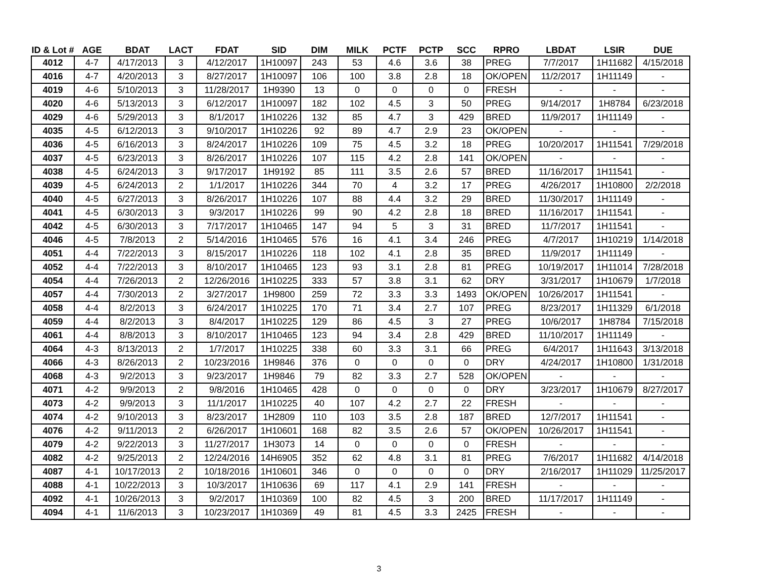| ID & Lot # | AGE | BDAT | LACT | FDAT | SID | DIM | MILK | PCTF | PCTP | SCC | RPRO | LBDAT | LSIR | DUE |
| --- | --- | --- | --- | --- | --- | --- | --- | --- | --- | --- | --- | --- | --- | --- |
| 4012 | 4-7 | 4/17/2013 | 3 | 4/12/2017 | 1H10097 | 243 | 53 | 4.6 | 3.6 | 38 | PREG | 7/7/2017 | 1H11682 | 4/15/2018 |
| 4016 | 4-7 | 4/20/2013 | 3 | 8/27/2017 | 1H10097 | 106 | 100 | 3.8 | 2.8 | 18 | OK/OPEN | 11/2/2017 | 1H11149 | - |
| 4019 | 4-6 | 5/10/2013 | 3 | 11/28/2017 | 1H9390 | 13 | 0 | 0 | 0 | 0 | FRESH | - | - | - |
| 4020 | 4-6 | 5/13/2013 | 3 | 6/12/2017 | 1H10097 | 182 | 102 | 4.5 | 3 | 50 | PREG | 9/14/2017 | 1H8784 | 6/23/2018 |
| 4029 | 4-6 | 5/29/2013 | 3 | 8/1/2017 | 1H10226 | 132 | 85 | 4.7 | 3 | 429 | BRED | 11/9/2017 | 1H11149 | - |
| 4035 | 4-5 | 6/12/2013 | 3 | 9/10/2017 | 1H10226 | 92 | 89 | 4.7 | 2.9 | 23 | OK/OPEN | - | - | - |
| 4036 | 4-5 | 6/16/2013 | 3 | 8/24/2017 | 1H10226 | 109 | 75 | 4.5 | 3.2 | 18 | PREG | 10/20/2017 | 1H11541 | 7/29/2018 |
| 4037 | 4-5 | 6/23/2013 | 3 | 8/26/2017 | 1H10226 | 107 | 115 | 4.2 | 2.8 | 141 | OK/OPEN | - | - | - |
| 4038 | 4-5 | 6/24/2013 | 3 | 9/17/2017 | 1H9192 | 85 | 111 | 3.5 | 2.6 | 57 | BRED | 11/16/2017 | 1H11541 | - |
| 4039 | 4-5 | 6/24/2013 | 2 | 1/1/2017 | 1H10226 | 344 | 70 | 4 | 3.2 | 17 | PREG | 4/26/2017 | 1H10800 | 2/2/2018 |
| 4040 | 4-5 | 6/27/2013 | 3 | 8/26/2017 | 1H10226 | 107 | 88 | 4.4 | 3.2 | 29 | BRED | 11/30/2017 | 1H11149 | - |
| 4041 | 4-5 | 6/30/2013 | 3 | 9/3/2017 | 1H10226 | 99 | 90 | 4.2 | 2.8 | 18 | BRED | 11/16/2017 | 1H11541 | - |
| 4042 | 4-5 | 6/30/2013 | 3 | 7/17/2017 | 1H10465 | 147 | 94 | 5 | 3 | 31 | BRED | 11/7/2017 | 1H11541 | - |
| 4046 | 4-5 | 7/8/2013 | 2 | 5/14/2016 | 1H10465 | 576 | 16 | 4.1 | 3.4 | 246 | PREG | 4/7/2017 | 1H10219 | 1/14/2018 |
| 4051 | 4-4 | 7/22/2013 | 3 | 8/15/2017 | 1H10226 | 118 | 102 | 4.1 | 2.8 | 35 | BRED | 11/9/2017 | 1H11149 | - |
| 4052 | 4-4 | 7/22/2013 | 3 | 8/10/2017 | 1H10465 | 123 | 93 | 3.1 | 2.8 | 81 | PREG | 10/19/2017 | 1H11014 | 7/28/2018 |
| 4054 | 4-4 | 7/26/2013 | 2 | 12/26/2016 | 1H10225 | 333 | 57 | 3.8 | 3.1 | 62 | DRY | 3/31/2017 | 1H10679 | 1/7/2018 |
| 4057 | 4-4 | 7/30/2013 | 2 | 3/27/2017 | 1H9800 | 259 | 72 | 3.3 | 3.3 | 1493 | OK/OPEN | 10/26/2017 | 1H11541 | - |
| 4058 | 4-4 | 8/2/2013 | 3 | 6/24/2017 | 1H10225 | 170 | 71 | 3.4 | 2.7 | 107 | PREG | 8/23/2017 | 1H11329 | 6/1/2018 |
| 4059 | 4-4 | 8/2/2013 | 3 | 8/4/2017 | 1H10225 | 129 | 86 | 4.5 | 3 | 27 | PREG | 10/6/2017 | 1H8784 | 7/15/2018 |
| 4061 | 4-4 | 8/8/2013 | 3 | 8/10/2017 | 1H10465 | 123 | 94 | 3.4 | 2.8 | 429 | BRED | 11/10/2017 | 1H11149 | - |
| 4064 | 4-3 | 8/13/2013 | 2 | 1/7/2017 | 1H10225 | 338 | 60 | 3.3 | 3.1 | 66 | PREG | 6/4/2017 | 1H11643 | 3/13/2018 |
| 4066 | 4-3 | 8/26/2013 | 2 | 10/23/2016 | 1H9846 | 376 | 0 | 0 | 0 | 0 | DRY | 4/24/2017 | 1H10800 | 1/31/2018 |
| 4068 | 4-3 | 9/2/2013 | 3 | 9/23/2017 | 1H9846 | 79 | 82 | 3.3 | 2.7 | 528 | OK/OPEN | - | - | - |
| 4071 | 4-2 | 9/9/2013 | 2 | 9/8/2016 | 1H10465 | 428 | 0 | 0 | 0 | 0 | DRY | 3/23/2017 | 1H10679 | 8/27/2017 |
| 4073 | 4-2 | 9/9/2013 | 3 | 11/1/2017 | 1H10225 | 40 | 107 | 4.2 | 2.7 | 22 | FRESH | - | - | - |
| 4074 | 4-2 | 9/10/2013 | 3 | 8/23/2017 | 1H2809 | 110 | 103 | 3.5 | 2.8 | 187 | BRED | 12/7/2017 | 1H11541 | - |
| 4076 | 4-2 | 9/11/2013 | 2 | 6/26/2017 | 1H10601 | 168 | 82 | 3.5 | 2.6 | 57 | OK/OPEN | 10/26/2017 | 1H11541 | - |
| 4079 | 4-2 | 9/22/2013 | 3 | 11/27/2017 | 1H3073 | 14 | 0 | 0 | 0 | 0 | FRESH | - | - | - |
| 4082 | 4-2 | 9/25/2013 | 2 | 12/24/2016 | 14H6905 | 352 | 62 | 4.8 | 3.1 | 81 | PREG | 7/6/2017 | 1H11682 | 4/14/2018 |
| 4087 | 4-1 | 10/17/2013 | 2 | 10/18/2016 | 1H10601 | 346 | 0 | 0 | 0 | 0 | DRY | 2/16/2017 | 1H11029 | 11/25/2017 |
| 4088 | 4-1 | 10/22/2013 | 3 | 10/3/2017 | 1H10636 | 69 | 117 | 4.1 | 2.9 | 141 | FRESH | - | - | - |
| 4092 | 4-1 | 10/26/2013 | 3 | 9/2/2017 | 1H10369 | 100 | 82 | 4.5 | 3 | 200 | BRED | 11/17/2017 | 1H11149 | - |
| 4094 | 4-1 | 11/6/2013 | 3 | 10/23/2017 | 1H10369 | 49 | 81 | 4.5 | 3.3 | 2425 | FRESH | - | - | - |
3